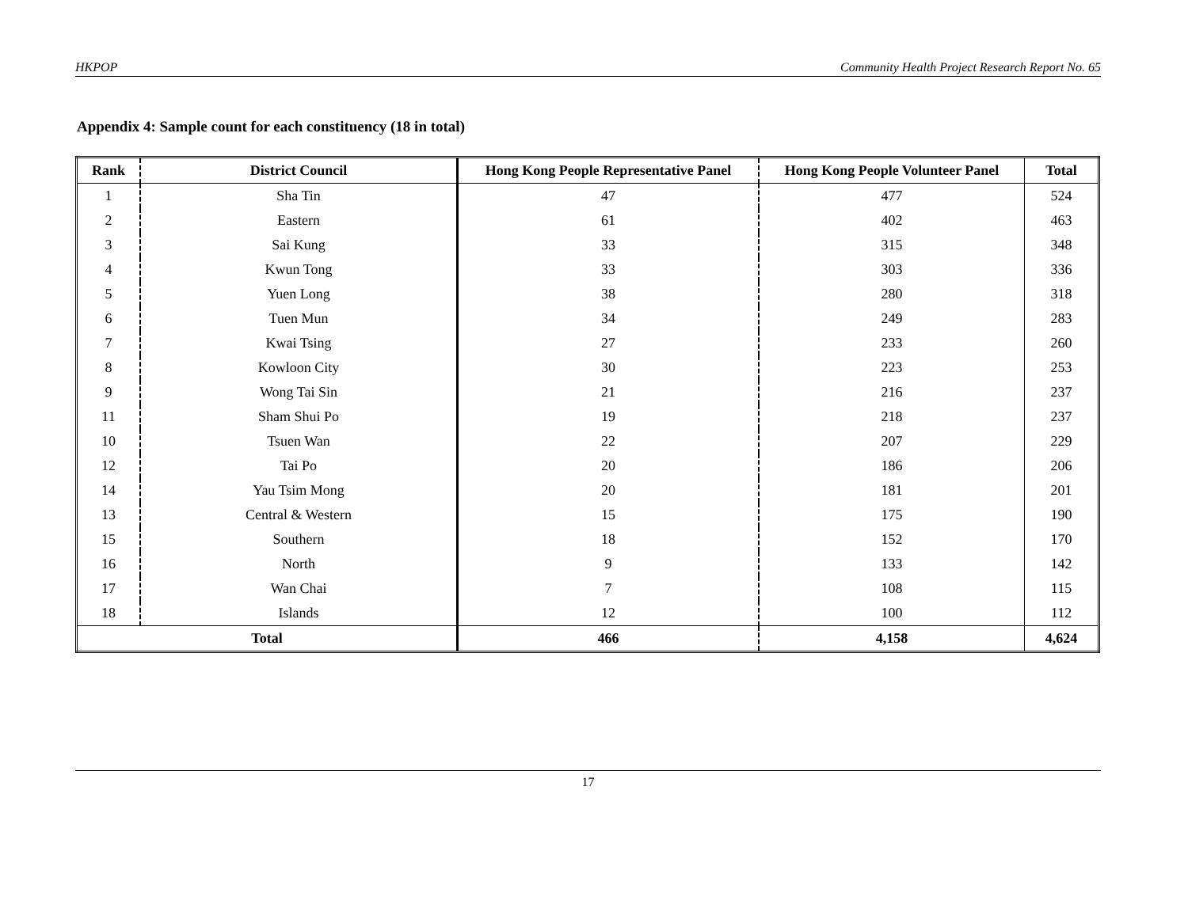HKPOP Community Health Project Research Report No. 65
Appendix 4: Sample count for each constituency (18 in total)
| Rank | District Council | Hong Kong People Representative Panel | Hong Kong People Volunteer Panel | Total |
| --- | --- | --- | --- | --- |
| 1 | Sha Tin | 47 | 477 | 524 |
| 2 | Eastern | 61 | 402 | 463 |
| 3 | Sai Kung | 33 | 315 | 348 |
| 4 | Kwun Tong | 33 | 303 | 336 |
| 5 | Yuen Long | 38 | 280 | 318 |
| 6 | Tuen Mun | 34 | 249 | 283 |
| 7 | Kwai Tsing | 27 | 233 | 260 |
| 8 | Kowloon City | 30 | 223 | 253 |
| 9 | Wong Tai Sin | 21 | 216 | 237 |
| 11 | Sham Shui Po | 19 | 218 | 237 |
| 10 | Tsuen Wan | 22 | 207 | 229 |
| 12 | Tai Po | 20 | 186 | 206 |
| 14 | Yau Tsim Mong | 20 | 181 | 201 |
| 13 | Central & Western | 15 | 175 | 190 |
| 15 | Southern | 18 | 152 | 170 |
| 16 | North | 9 | 133 | 142 |
| 17 | Wan Chai | 7 | 108 | 115 |
| 18 | Islands | 12 | 100 | 112 |
| Total | | 466 | 4,158 | 4,624 |
17